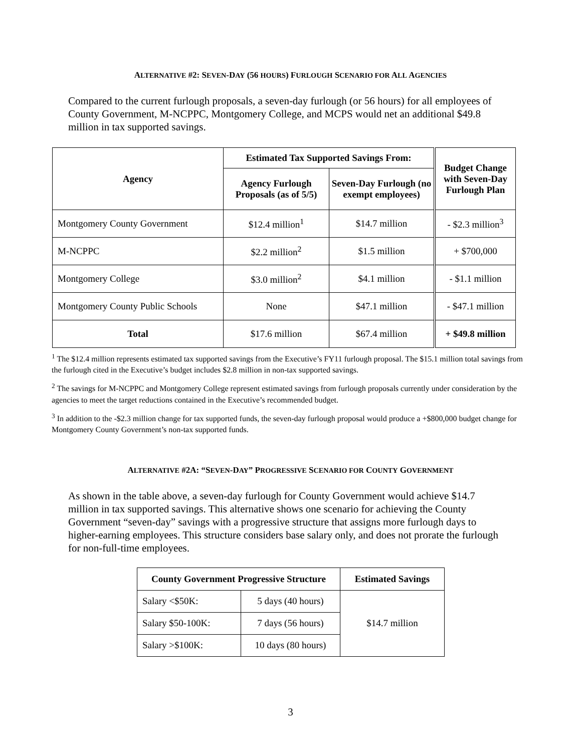ALTERNATIVE #2: SEVEN-DAY (56 HOURS) FURLOUGH SCENARIO FOR ALL AGENCIES
Compared to the current furlough proposals, a seven-day furlough (or 56 hours) for all employees of County Government, M-NCPPC, Montgomery College, and MCPS would net an additional $49.8 million in tax supported savings.
| Agency | Estimated Tax Supported Savings From: | | Budget Change with Seven-Day Furlough Plan |
| --- | --- | --- | --- |
| | Agency Furlough Proposals (as of 5/5) | Seven-Day Furlough (no exempt employees) | |
| Montgomery County Government | $12.4 million<sup>1</sup> | $14.7 million | - $2.3 million<sup>3</sup> |
| M-NCPPC | $2.2 million<sup>2</sup> | $1.5 million | + $700,000 |
| Montgomery College | $3.0 million<sup>2</sup> | $4.1 million | - $1.1 million |
| Montgomery County Public Schools | None | $47.1 million | - $47.1 million |
| Total | $17.6 million | $67.4 million | + $49.8 million |
<sup>1</sup> The $12.4 million represents estimated tax supported savings from the Executive’s FY11 furlough proposal. The $15.1 million total savings from the furlough cited in the Executive’s budget includes $2.8 million in non-tax supported savings.
<sup>2</sup> The savings for M-NCPPC and Montgomery College represent estimated savings from furlough proposals currently under consideration by the agencies to meet the target reductions contained in the Executive’s recommended budget.
<sup>3</sup> In addition to the -$2.3 million change for tax supported funds, the seven-day furlough proposal would produce a +$800,000 budget change for Montgomery County Government’s non-tax supported funds.
ALTERNATIVE #2A: “SEVEN-DAY” PROGRESSIVE SCENARIO FOR COUNTY GOVERNMENT
As shown in the table above, a seven-day furlough for County Government would achieve $14.7 million in tax supported savings. This alternative shows one scenario for achieving the County Government “seven-day” savings with a progressive structure that assigns more furlough days to higher-earning employees. This structure considers base salary only, and does not prorate the furlough for non-full-time employees.
| County Government Progressive Structure | | Estimated Savings |
| --- | --- | --- |
| Salary <$50K: | 5 days (40 hours) | $14.7 million |
| Salary $50-100K: | 7 days (56 hours) | |
| Salary >$100K: | 10 days (80 hours) | |
3